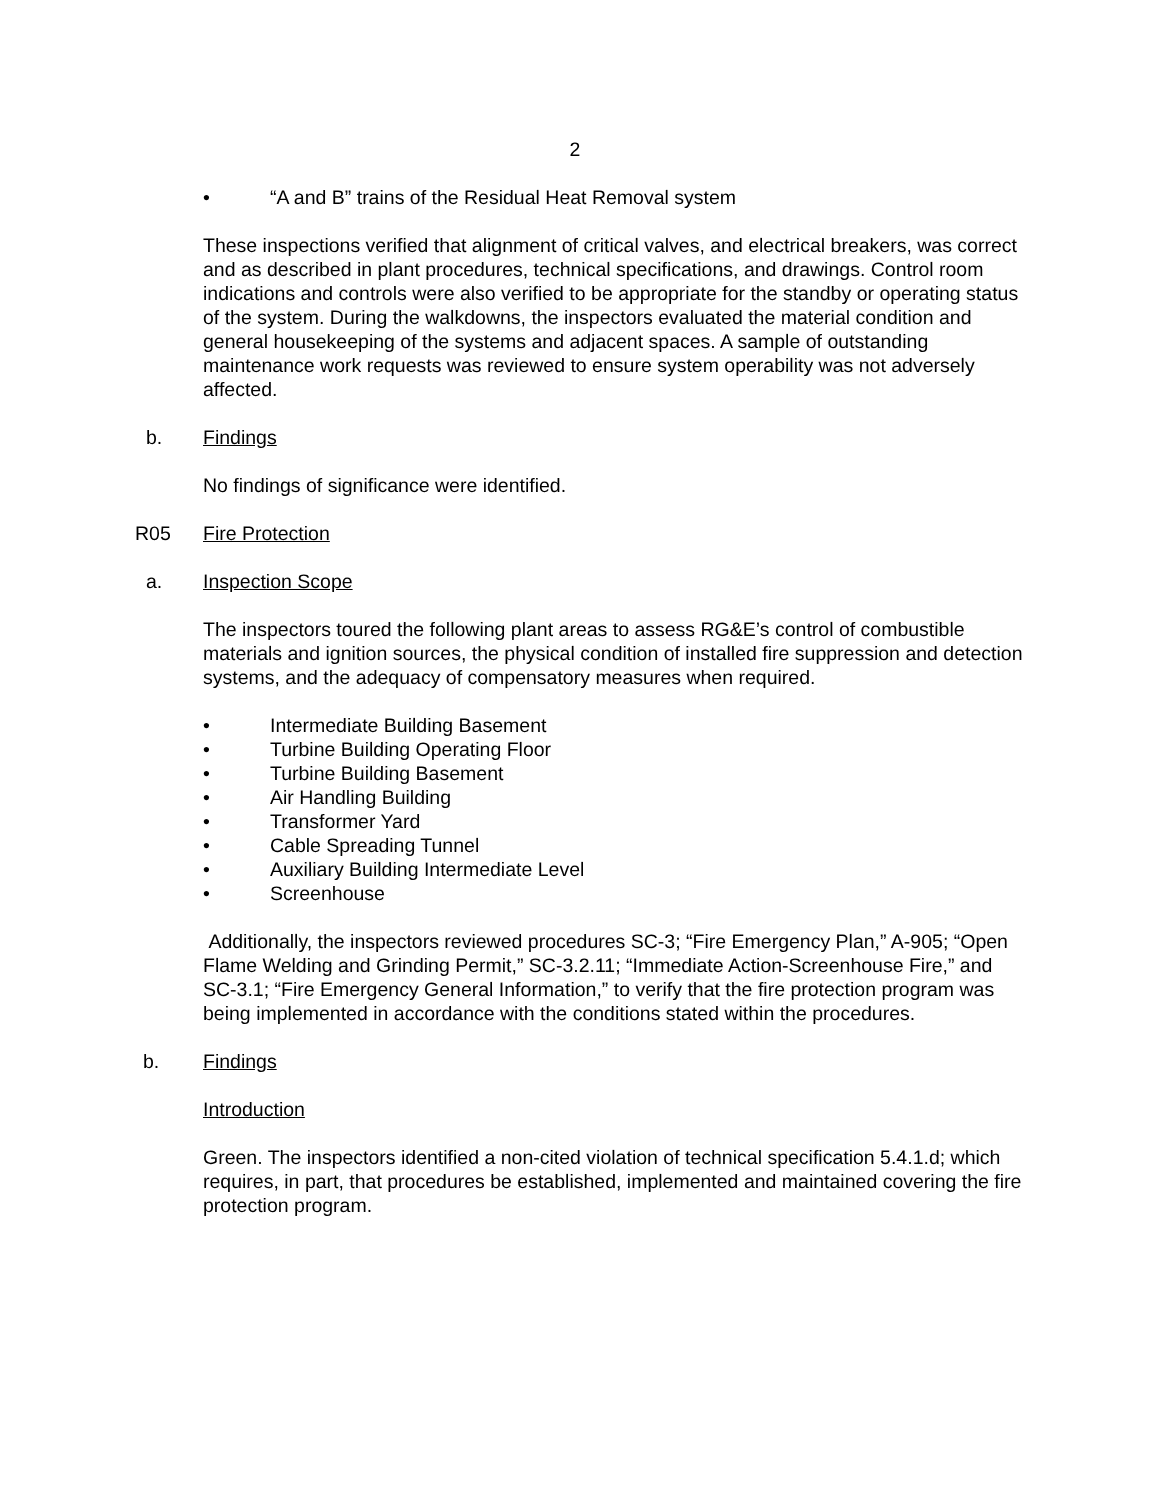2
• “A and B” trains of the Residual Heat Removal system
These inspections verified that alignment of critical valves, and electrical breakers, was correct and as described in plant procedures, technical specifications, and drawings. Control room indications and controls were also verified to be appropriate for the standby or operating status of the system. During the walkdowns, the inspectors evaluated the material condition and general housekeeping of the systems and adjacent spaces. A sample of outstanding maintenance work requests was reviewed to ensure system operability was not adversely affected.
b. Findings
No findings of significance were identified.
R05 Fire Protection
a. Inspection Scope
The inspectors toured the following plant areas to assess RG&E’s control of combustible materials and ignition sources, the physical condition of installed fire suppression and detection systems, and the adequacy of compensatory measures when required.
• Intermediate Building Basement
• Turbine Building Operating Floor
• Turbine Building Basement
• Air Handling Building
• Transformer Yard
• Cable Spreading Tunnel
• Auxiliary Building Intermediate Level
• Screenhouse
Additionally, the inspectors reviewed procedures SC-3; “Fire Emergency Plan,” A-905; “Open Flame Welding and Grinding Permit,” SC-3.2.11; “Immediate Action-Screenhouse Fire,” and SC-3.1; “Fire Emergency General Information,” to verify that the fire protection program was being implemented in accordance with the conditions stated within the procedures.
b. Findings
Introduction
Green. The inspectors identified a non-cited violation of technical specification 5.4.1.d; which requires, in part, that procedures be established, implemented and maintained covering the fire protection program.